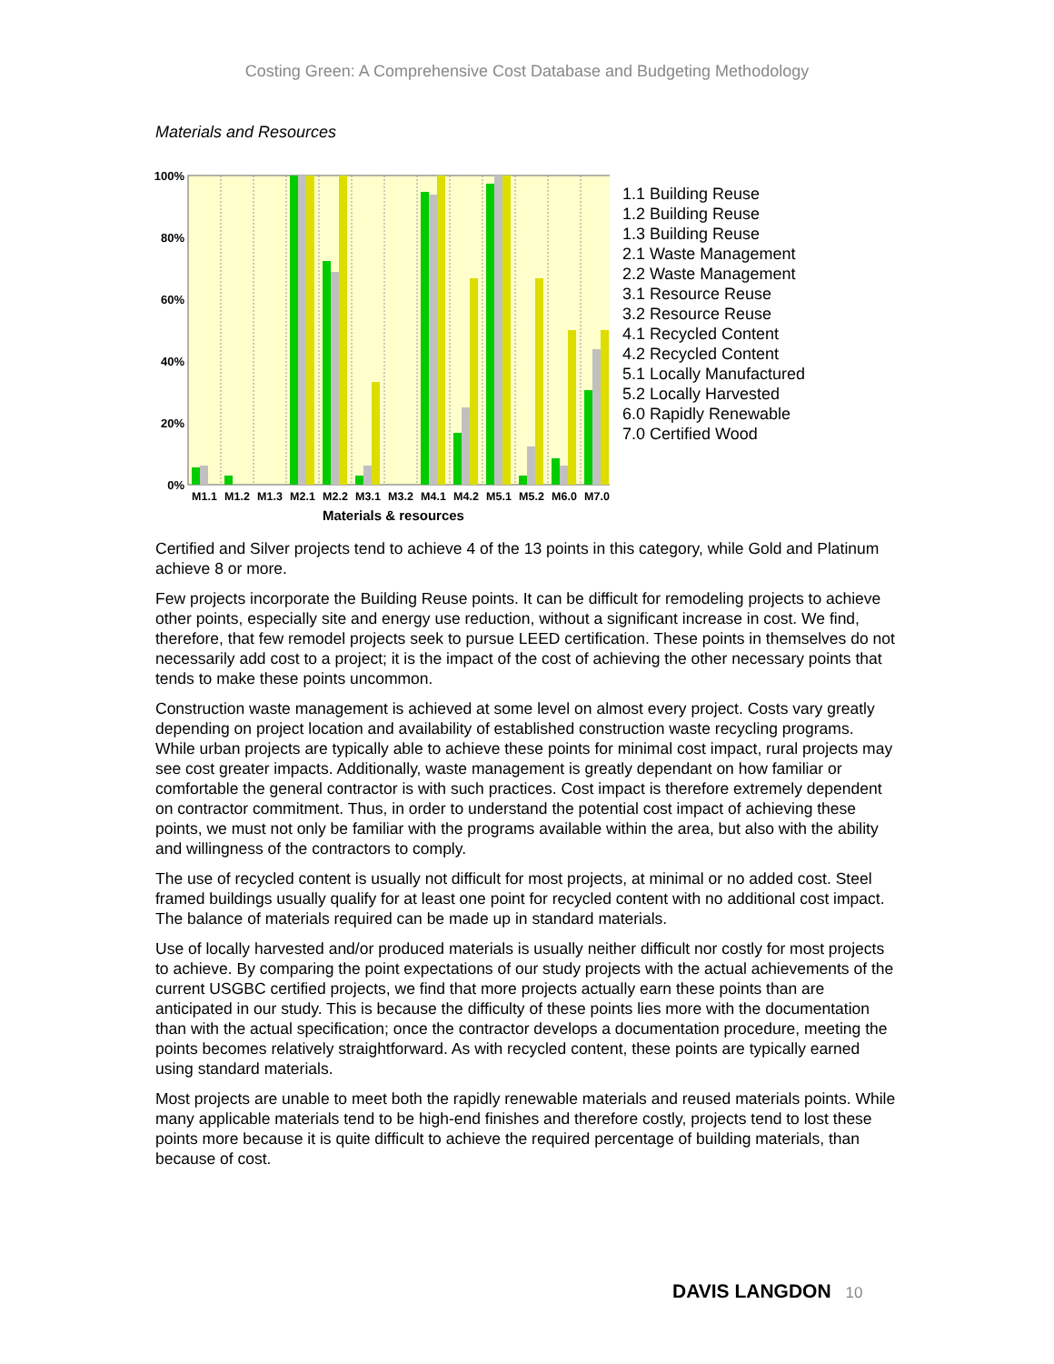Costing Green: A Comprehensive Cost Database and Budgeting Methodology
Materials and Resources
100%
80%
60%
40%
20%
0%
M1.1
M1.2
M1.3
M2.1
M2.2
M3.1
M3.2
M4.1
M4.2
M5.1
M5.2
M6.0
M7.0
Materials & resources
1.1 Building Reuse
1.2 Building Reuse
1.3 Building Reuse
2.1 Waste Management
2.2 Waste Management
3.1 Resource Reuse
3.2 Resource Reuse
4.1 Recycled Content
4.2 Recycled Content
5.1 Locally Manufactured
5.2 Locally Harvested
6.0 Rapidly Renewable
7.0 Certified Wood
Certified and Silver projects tend to achieve 4 of the 13 points in this category, while Gold and Platinum achieve 8 or more.
Few projects incorporate the Building Reuse points. It can be difficult for remodeling projects to achieve other points, especially site and energy use reduction, without a significant increase in cost. We find, therefore, that few remodel projects seek to pursue LEED certification. These points in themselves do not necessarily add cost to a project; it is the impact of the cost of achieving the other necessary points that tends to make these points uncommon.
Construction waste management is achieved at some level on almost every project. Costs vary greatly depending on project location and availability of established construction waste recycling programs. While urban projects are typically able to achieve these points for minimal cost impact, rural projects may see cost greater impacts. Additionally, waste management is greatly dependant on how familiar or comfortable the general contractor is with such practices. Cost impact is therefore extremely dependent on contractor commitment. Thus, in order to understand the potential cost impact of achieving these points, we must not only be familiar with the programs available within the area, but also with the ability and willingness of the contractors to comply.
The use of recycled content is usually not difficult for most projects, at minimal or no added cost. Steel framed buildings usually qualify for at least one point for recycled content with no additional cost impact. The balance of materials required can be made up in standard materials.
Use of locally harvested and/or produced materials is usually neither difficult nor costly for most projects to achieve. By comparing the point expectations of our study projects with the actual achievements of the current USGBC certified projects, we find that more projects actually earn these points than are anticipated in our study. This is because the difficulty of these points lies more with the documentation than with the actual specification; once the contractor develops a documentation procedure, meeting the points becomes relatively straightforward. As with recycled content, these points are typically earned using standard materials.
Most projects are unable to meet both the rapidly renewable materials and reused materials points. While many applicable materials tend to be high-end finishes and therefore costly, projects tend to lost these points more because it is quite difficult to achieve the required percentage of building materials, than because of cost.
DAVIS LANGDON 10